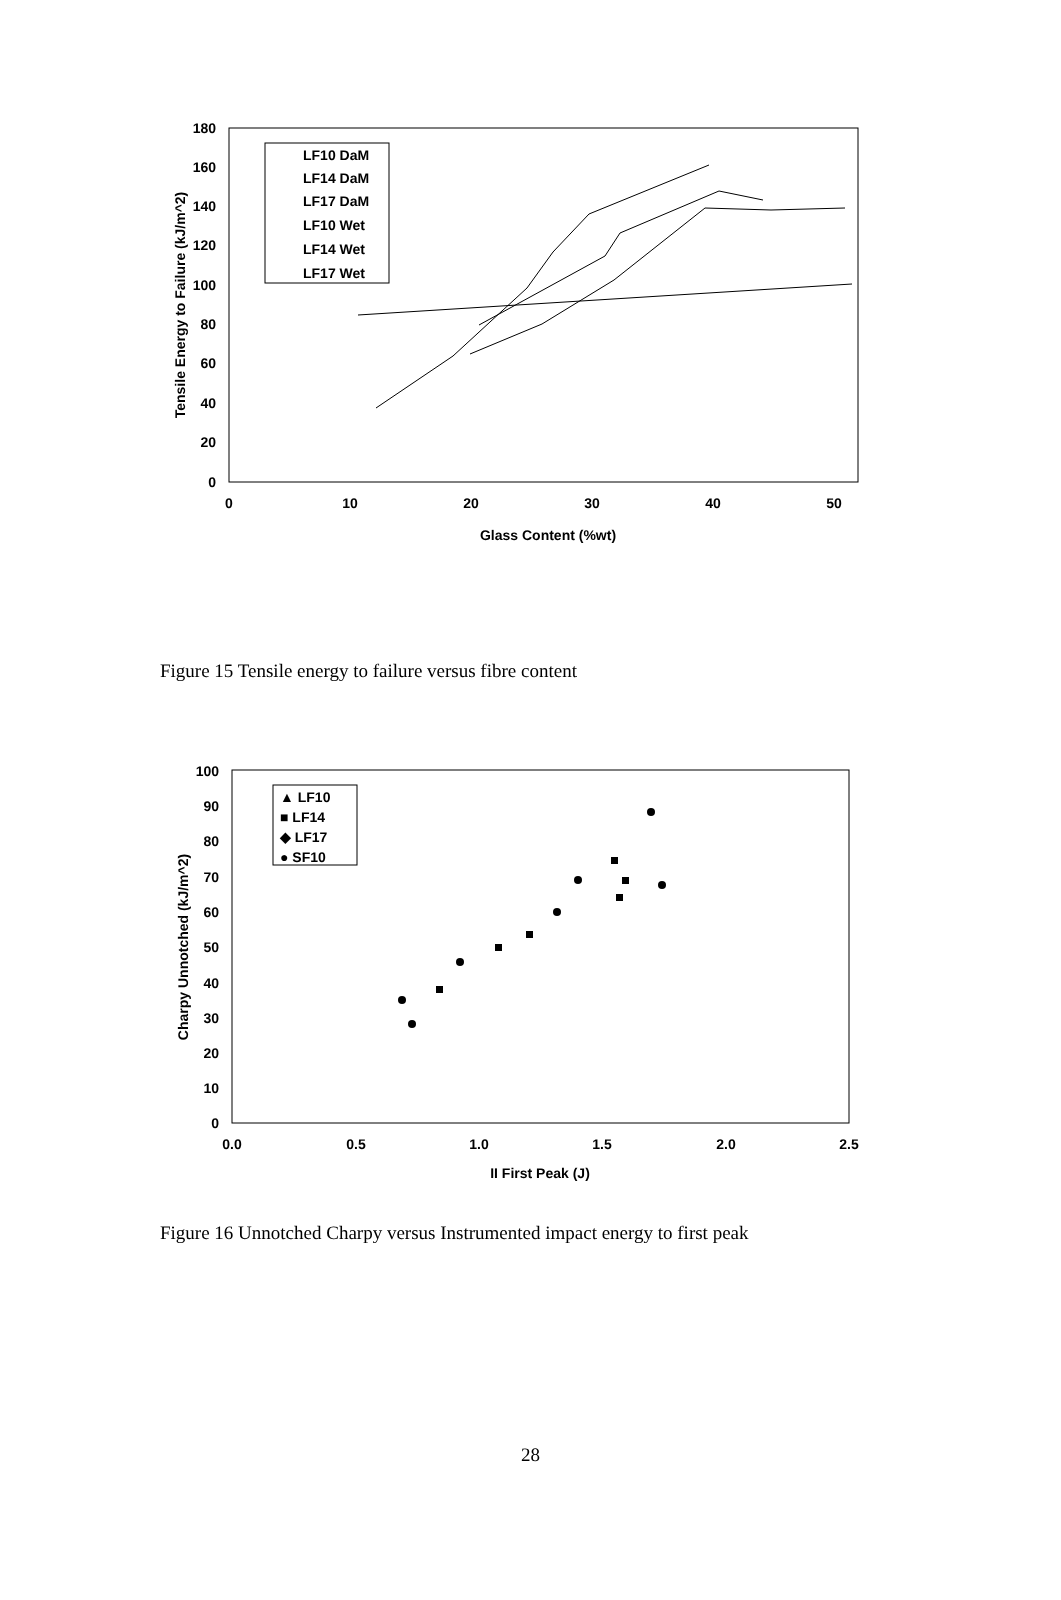0
20
40
60
80
100
120
140
160
180
0
10
20
30
40
50
Glass Content (%wt)
Tensile Energy to Failure (kJ/m^2)
LF10 DaM
LF14 DaM
LF17 DaM
LF10 Wet
LF14 Wet
LF17 Wet
Figure 15 Tensile energy to failure versus fibre content
0
10
20
30
40
50
60
70
80
90
100
0.0
0.5
1.0
1.5
2.0
2.5
II First Peak (J)
Charpy Unnotched (kJ/m^2)
▲ LF10
■ LF14
◆ LF17
● SF10
Figure 16 Unnotched Charpy versus Instrumented impact energy to first peak
28